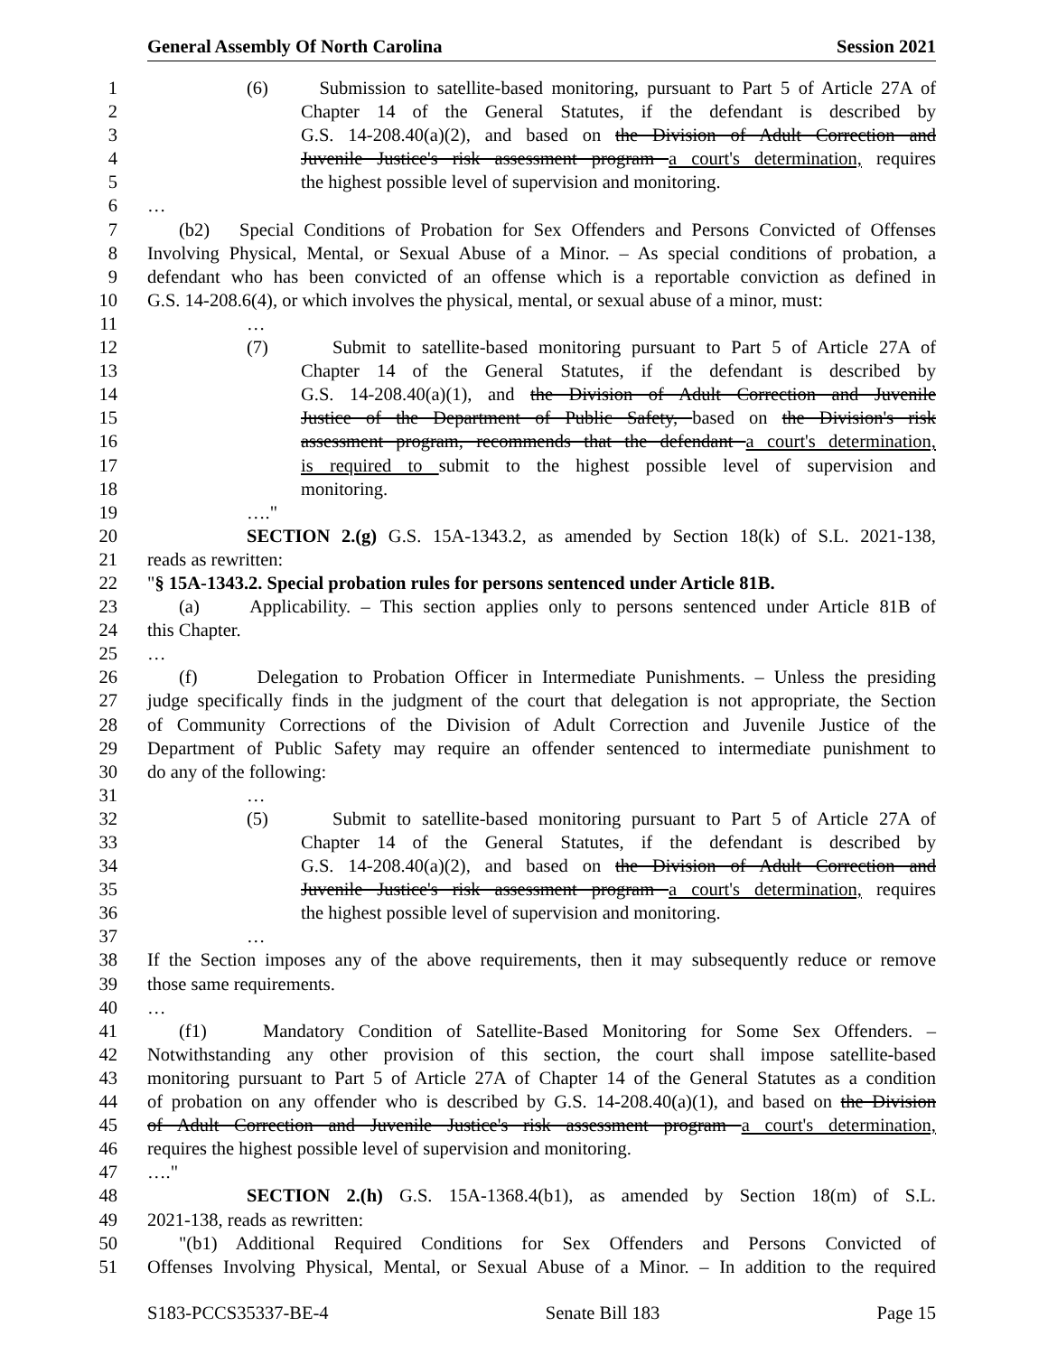General Assembly Of North Carolina Session 2021
1 (6) Submission to satellite-based monitoring, pursuant to Part 5 of Article 27A of
2 Chapter 14 of the General Statutes, if the defendant is described by
3 G.S. 14-208.40(a)(2), and based on the Division of Adult Correction and
4 Juvenile Justice's risk assessment program a court's determination, requires
5 the highest possible level of supervision and monitoring.
6 …
7 (b2) Special Conditions of Probation for Sex Offenders and Persons Convicted of Offenses
8 Involving Physical, Mental, or Sexual Abuse of a Minor. – As special conditions of probation, a
9 defendant who has been convicted of an offense which is a reportable conviction as defined in
10 G.S. 14-208.6(4), or which involves the physical, mental, or sexual abuse of a minor, must:
11 …
12 (7) Submit to satellite-based monitoring pursuant to Part 5 of Article 27A of
13 Chapter 14 of the General Statutes, if the defendant is described by
14 G.S. 14-208.40(a)(1), and the Division of Adult Correction and Juvenile
15 Justice of the Department of Public Safety, based on the Division's risk
16 assessment program, recommends that the defendant a court's determination,
17 is required to submit to the highest possible level of supervision and
18 monitoring.
19 …."
20 SECTION 2.(g) G.S. 15A-1343.2, as amended by Section 18(k) of S.L. 2021-138,
21 reads as rewritten:
22 "§ 15A-1343.2. Special probation rules for persons sentenced under Article 81B.
23 (a) Applicability. – This section applies only to persons sentenced under Article 81B of
24 this Chapter.
25 …
26 (f) Delegation to Probation Officer in Intermediate Punishments. – Unless the presiding
27 judge specifically finds in the judgment of the court that delegation is not appropriate, the Section
28 of Community Corrections of the Division of Adult Correction and Juvenile Justice of the
29 Department of Public Safety may require an offender sentenced to intermediate punishment to
30 do any of the following:
31 …
32 (5) Submit to satellite-based monitoring pursuant to Part 5 of Article 27A of
33 Chapter 14 of the General Statutes, if the defendant is described by
34 G.S. 14-208.40(a)(2), and based on the Division of Adult Correction and
35 Juvenile Justice's risk assessment program a court's determination, requires
36 the highest possible level of supervision and monitoring.
37 …
38 If the Section imposes any of the above requirements, then it may subsequently reduce or remove
39 those same requirements.
40 …
41 (f1) Mandatory Condition of Satellite-Based Monitoring for Some Sex Offenders. –
42 Notwithstanding any other provision of this section, the court shall impose satellite-based
43 monitoring pursuant to Part 5 of Article 27A of Chapter 14 of the General Statutes as a condition
44 of probation on any offender who is described by G.S. 14-208.40(a)(1), and based on the Division
45 of Adult Correction and Juvenile Justice's risk assessment program a court's determination,
46 requires the highest possible level of supervision and monitoring.
47 …."
48 SECTION 2.(h) G.S. 15A-1368.4(b1), as amended by Section 18(m) of S.L.
49 2021-138, reads as rewritten:
50 "(b1) Additional Required Conditions for Sex Offenders and Persons Convicted of
51 Offenses Involving Physical, Mental, or Sexual Abuse of a Minor. – In addition to the required
S183-PCCS35337-BE-4 Senate Bill 183 Page 15